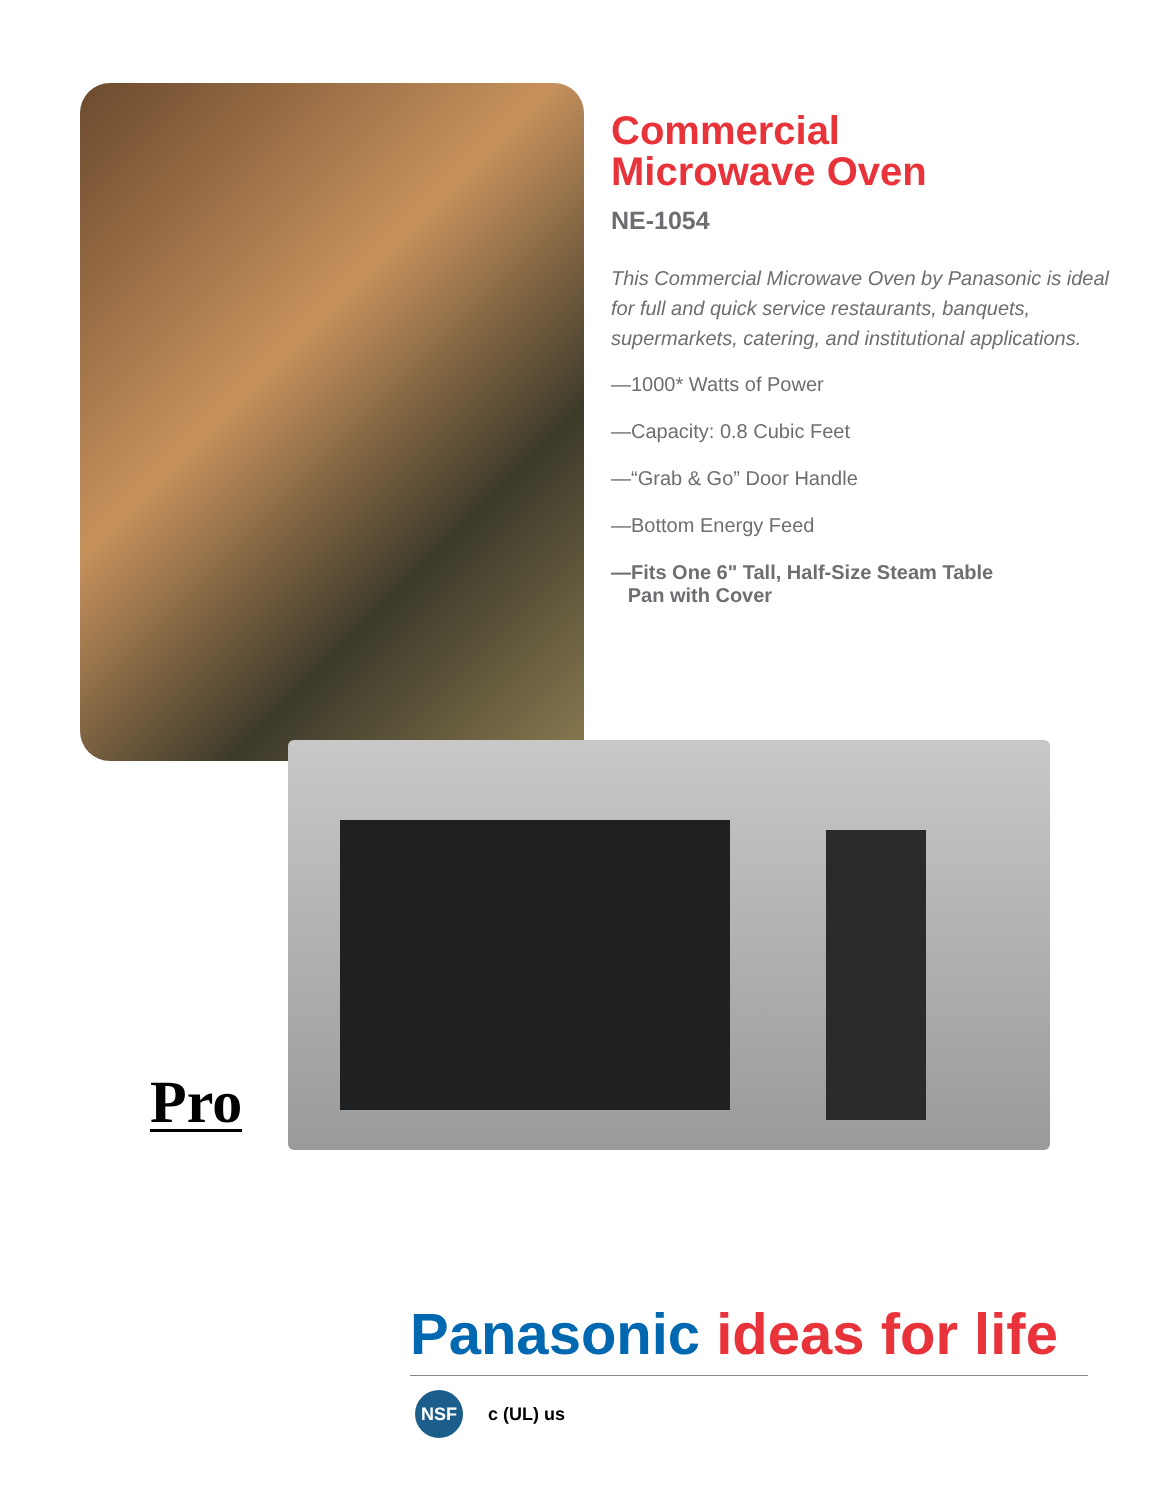Commercial
Microwave Oven
NE-1054
This Commercial Microwave Oven by Panasonic is ideal for full and quick service restaurants, banquets, supermarkets, catering, and institutional applications.
—1000* Watts of Power
—Capacity: 0.8 Cubic Feet
—“Grab & Go” Door Handle
—Bottom Energy Feed
—Fits One 6" Tall, Half-Size Steam Table
Pan with Cover
Pro
Panasonic ideas for life
NSF
c (UL) us